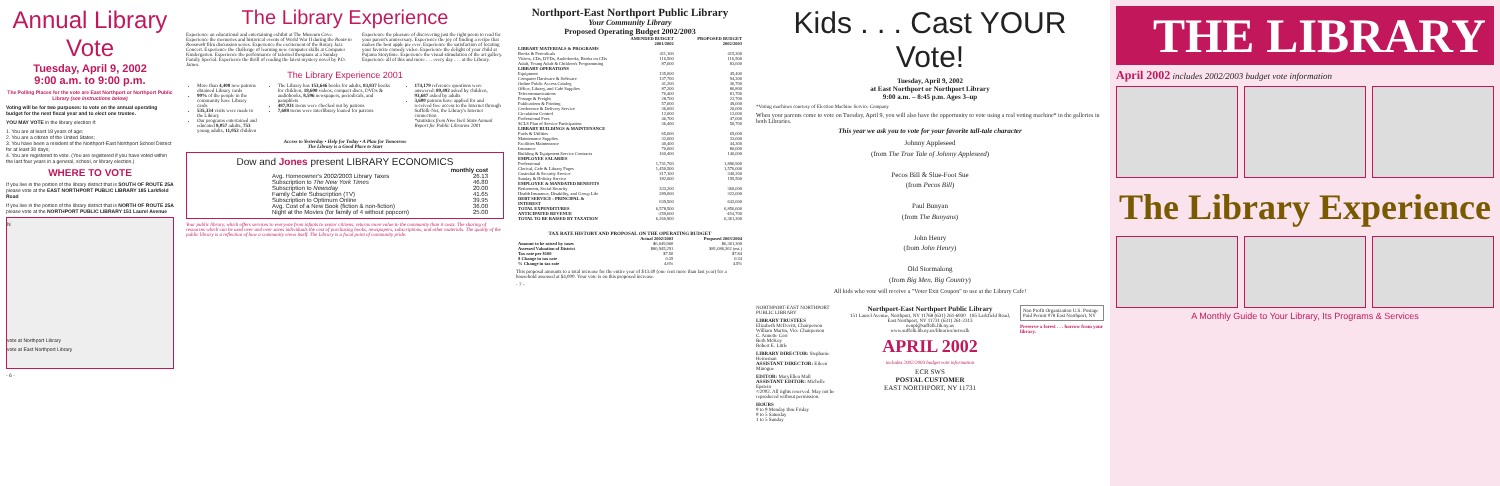Annual Library Vote
Tuesday, April 9, 2002
9:00 a.m. to 9:00 p.m.
The Polling Places for the vote are East Northport or Northport Public Library (see instructions below)
Voting will be for two purposes: to vote on the annual operating budget for the next fiscal year and to elect one trustee.
YOU MAY VOTE in the library election if:
1. You are at least 18 years of age;
2. You are a citizen of the United States;
3. You have been a resident of the Northport-East Northport School District for at least 30 days;
4. You are registered to vote. (You are registered if you have voted within the last four years in a general, school, or library election.)
WHERE TO VOTE
If you live in the portion of the library district that is SOUTH OF ROUTE 25A please vote at the EAST NORTHPORT PUBLIC LIBRARY 185 Larkfield Road
If you live in the portion of the library district that is NORTH OF ROUTE 25A please vote at the NORTHPORT PUBLIC LIBRARY 151 Laurel Avenue
N
vote at Northport Library
vote at East Northport Library
- 6 -
The Library Experience
Experience an educational and entertaining exhibit at The Museum Cove. Experience the memories and historical events of World War II during the Route to Roosevelt film discussion series. Experience the excitement of the Rotary Jazz Concert. Experience the challenge of learning new computer skills at Computer Kindergarten. Experience the performance of talented thespians at a Sunday Family Special. Experience the thrill of reading the latest mystery novel by P.D. James.
Experience the pleasure of discovering just the right poem to read for your parent's anniversary. Experience the joy of finding a recipe that makes the best apple pie ever. Experience the satisfaction of locating your favorite comedy video. Experience the delight of your child at Pajama Storytime. Experience the visual stimulation of the art gallery. Experience all of this and more . . . every day . . . at the Library.
The Library Experience 2001
More than 4,408 new patrons obtained Library cards
90% of the people in the community have Library cards
535,334 visits were made to the Library
Our programs entertained and educated 8,057 adults, 753 young adults, 11,052 children
The Library has 153,646 books for adults, 83,837 books for children, 18,608 videos, compact discs, DVDs & audiobooks, 8,596 newspapers, periodicals, and pamphlets
487,931 items were checked out by patrons
7,688 items were interlibrary loaned for patrons
174,179 reference questions were answered: 80,492 asked by children, 93,687 asked by adults
3,600 patrons have applied for and received free access to the Internet through Suffolk-Net, the Library's Internet connection
*statistics from New York State Annual Report for Public Libraries 2001
Access to Yesterday • Help for Today • A Plan for Tomorrow
The Library is a Good Place to Start
Dow and Jones present LIBRARY ECONOMICS
| | monthly cost |
| --- | --- |
| Avg. Homeowner's 2002/2003 Library Taxes | 26.13 |
| Subscription to The New York Times | 46.80 |
| Subscription to Newsday | 20.00 |
| Family Cable Subscription (TV) | 41.65 |
| Subscription to Optimum Online | 39.95 |
| Avg. Cost of a New Book (fiction & non-fiction) | 36.00 |
| Night at the Movies (for family of 4 without popcorn) | 25.00 |
Your public library, which offers services to everyone from infants to senior citizens, returns more value to the community than it costs. The sharing of resources which can be used over and over saves individuals the cost of purchasing books, newspapers, subscriptions, and other materials. The quality of the public library is a reflection of how a community views itself. The Library is a focal point of community pride.
Northport-East Northport Public Library
Your Community Library
Proposed Operating Budget 2002/2003
| | AMENDED BUDGET 2001/2002 | PROPOSED BUDGET 2002/2003 |
| --- | --- | --- |
| LIBRARY MATERIALS & PROGRAMS | | |
| Books & Periodicals | 411,100 | 415,300 |
| Videos, CDs, DVDs, Audiobooks, Books on CDs | 116,500 | 116,500 |
| Adult, Young Adult & Children's Programming | 87,600 | 83,600 |
| LIBRARY OPERATIONS | | |
| Equipment | 135,000 | 45,400 |
| Computer Hardware & Software | 137,700 | 94,300 |
| Online Public Access Catalog | 41,200 | 36,700 |
| Office, Library, and Café Supplies | 87,200 | 86,800 |
| Telecommunications | 76,400 | 81,700 |
| Postage & Freight | 28,700 | 22,700 |
| Publications & Printing | 57,000 | 49,000 |
| Conference & Delivery Service | 36,000 | 20,000 |
| Circulation Control | 12,000 | 12,000 |
| Professional Fees | 46,700 | 47,000 |
| SCLS Plan of Service Participation | 36,400 | 50,700 |
| LIBRARY BUILDINGS & MAINTENANCE | | |
| Fuels & Utilities | 65,000 | 65,000 |
| Maintenance Supplies | 32,000 | 33,000 |
| Facilities Maintenance | 40,400 | 44,300 |
| Insurance | 70,000 | 80,000 |
| Building & Equipment Service Contracts | 160,400 | 140,000 |
| EMPLOYEE SALARIES | | |
| Professional | 1,741,700 | 1,896,900 |
| Clerical, Cafe & Library Pages | 1,450,500 | 1,576,000 |
| Custodial & Security Service | 317,100 | 340,200 |
| Sunday & Holiday Service | 182,000 | 195,500 |
| EMPLOYEE & MANDATED BENEFITS | | |
| Retirement, Social Security | 333,200 | 360,000 |
| Health Insurance, Disability, and Group Life | 289,000 | 322,000 |
| DEBT SERVICE - PRINCIPAL & INTEREST | 639,500 | 642,600 |
| TOTAL EXPENDITURES | 6,578,500 | 6,856,600 |
| ANTICIPATED REVENUE | -259,600 | -454,700 |
| TOTAL TO BE RAISED BY TAXATION | 6,260,900 | 6,361,300 |
TAX RATE HISTORY AND PROPOSAL ON THE OPERATING BUDGET
| | Actual 2002/2003 | Proposed 2003/2004 |
| --- | --- | --- |
| Amount to be raised by taxes | $6,049,900 | $6,361,300 |
| Assessed Valuation of District | $80,945,291 | $81,086,362 (est.) |
| Tax rate per $100 | $7.50 | $7.84 |
| $ Change in tax rate | 0.35 | 0.34 |
| % Change in tax rate | 4.6% | 4.5% |
This proposal amounts to a total increase for the entire year of $13.40 (one cent more than last year) for a household assessed at $4,000. Your vote is on this proposed increase.
- 7 -
Kids . . . Cast YOUR Vote!
Tuesday, April 9, 2002
at East Northport or Northport Library
9:00 a.m. – 8:45 p.m. Ages 3–up
*Voting machines courtesy of Election Machine Service Company
When your parents come to vote on Tuesday, April 9, you will also have the opportunity to vote using a real voting machine* in the galleries in both Libraries.
This year we ask you to vote for your favorite tall-tale character
Johnny Appleseed
(from The True Tale of Johnny Appleseed)
Pecos Bill & Slue-Foot Sue
(from Pecos Bill)
Paul Bunyan
(from The Bunyans)
John Henry
(from John Henry)
Old Stormalong
(from Big Men, Big Country)
All kids who vote will receive a "Voter Exit Coupon" to use at the Library Cafe!
NORTHPORT-EAST NORTHPORT PUBLIC LIBRARY
LIBRARY TRUSTEES
Elizabeth McDevitt, Chairperson
William Martin, Vice Chairperson
C. Annette Corr
Beth McKoy
Robert E. Little
LIBRARY DIRECTOR: Stephanie Heineman
ASSISTANT DIRECTOR: Eileen Minogue
EDITOR: MaryEllen Mall
ASSISTANT EDITOR: Michelle Epstein
©2002. All rights reserved. May not be reproduced without permission.
HOURS
9 to 9 Monday thru Friday
9 to 5 Saturday
1 to 5 Sunday
Northport-East Northport Public Library
151 Laurel Avenue, Northport, NY 11768 (631) 261-6930 185 Larkfield Road, East Northport, NY 11731 (631) 261-2313
nenpl@suffolk.lib.ny.us
www.suffolk.lib.ny.us/libraries/netwalk
APRIL 2002
includes 2002/2003 budget vote information
ECR SWS
POSTAL CUSTOMER
EAST NORTHPORT, NY 11731
Non Profit Organization U.S. Postage Paid Permit #78 East Northport, NY
Preserve a forest . . . borrow from your library.
THE LIBRARY
April 2002 includes 2002/2003 budget vote information
The Library Experience
A Monthly Guide to Your Library, Its Programs & Services